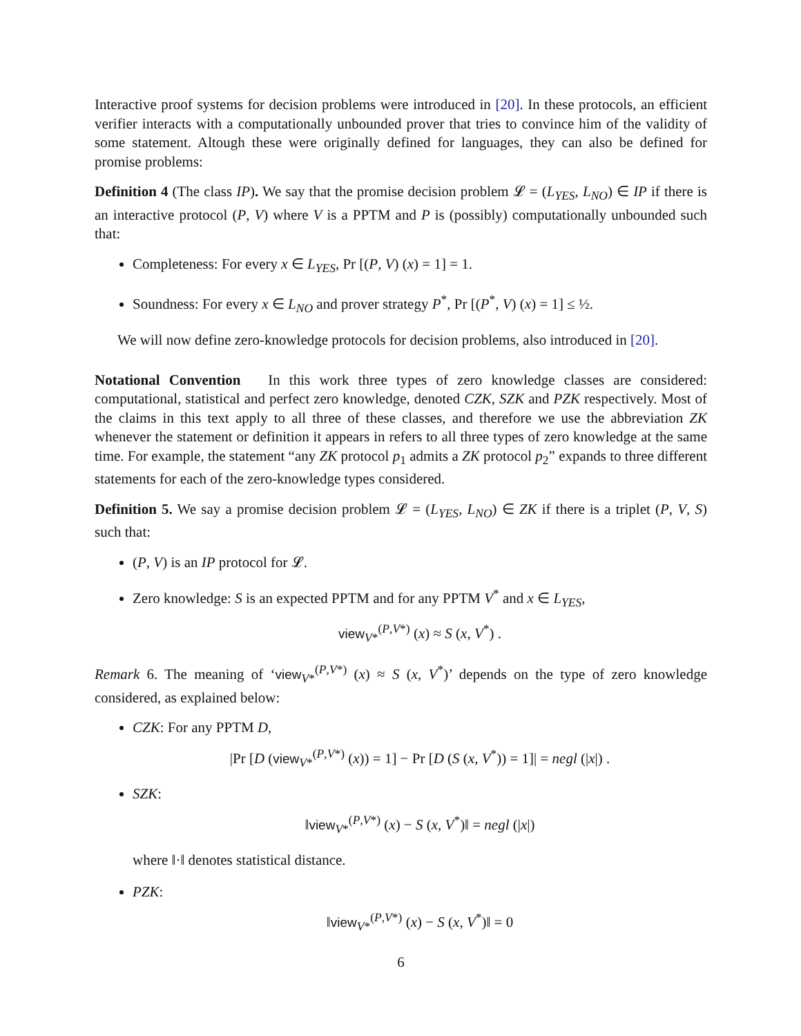Interactive proof systems for decision problems were introduced in [20]. In these protocols, an efficient verifier interacts with a computationally unbounded prover that tries to convince him of the validity of some statement. Altough these were originally defined for languages, they can also be defined for promise problems:
Definition 4 (The class IP). We say that the promise decision problem 𝓛 = (L<sub>YES</sub>, L<sub>NO</sub>) ∈ IP if there is an interactive protocol (P, V) where V is a PPTM and P is (possibly) computationally unbounded such that:
Completeness: For every x ∈ L<sub>YES</sub>, Pr [(P, V) (x) = 1] = 1.
Soundness: For every x ∈ L<sub>NO</sub> and prover strategy P<sup>*</sup>, Pr [(P<sup>*</sup>, V) (x) = 1] ≤ ½.
We will now define zero-knowledge protocols for decision problems, also introduced in [20].
Notational Convention In this work three types of zero knowledge classes are considered: computational, statistical and perfect zero knowledge, denoted CZK, SZK and PZK respectively. Most of the claims in this text apply to all three of these classes, and therefore we use the abbreviation ZK whenever the statement or definition it appears in refers to all three types of zero knowledge at the same time. For example, the statement “any ZK protocol p<sub>1</sub> admits a ZK protocol p<sub>2</sub>” expands to three different statements for each of the zero-knowledge types considered.
Definition 5. We say a promise decision problem 𝓛 = (L<sub>YES</sub>, L<sub>NO</sub>) ∈ ZK if there is a triplet (P, V, S) such that:
(P, V) is an IP protocol for 𝓛.
Zero knowledge: S is an expected PPTM and for any PPTM V<sup>*</sup> and x ∈ L<sub>YES</sub>,
view<sub>V*</sub><sup>(P,V*)</sup> (x) ≈ S (x, V<sup>*</sup>) .
Remark 6. The meaning of ‘view<sub>V*</sub><sup>(P,V*)</sup> (x) ≈ S (x, V<sup>*</sup>)’ depends on the type of zero knowledge considered, as explained below:
CZK: For any PPTM D,
|Pr [D (view<sub>V*</sub><sup>(P,V*)</sup> (x)) = 1] − Pr [D (S (x, V<sup>*</sup>)) = 1]| = negl (|x|) .
SZK:
‖view<sub>V*</sub><sup>(P,V*)</sup> (x) − S (x, V<sup>*</sup>)‖ = negl (|x|)
where ‖·‖ denotes statistical distance.
PZK:
‖view<sub>V*</sub><sup>(P,V*)</sup> (x) − S (x, V<sup>*</sup>)‖ = 0
6